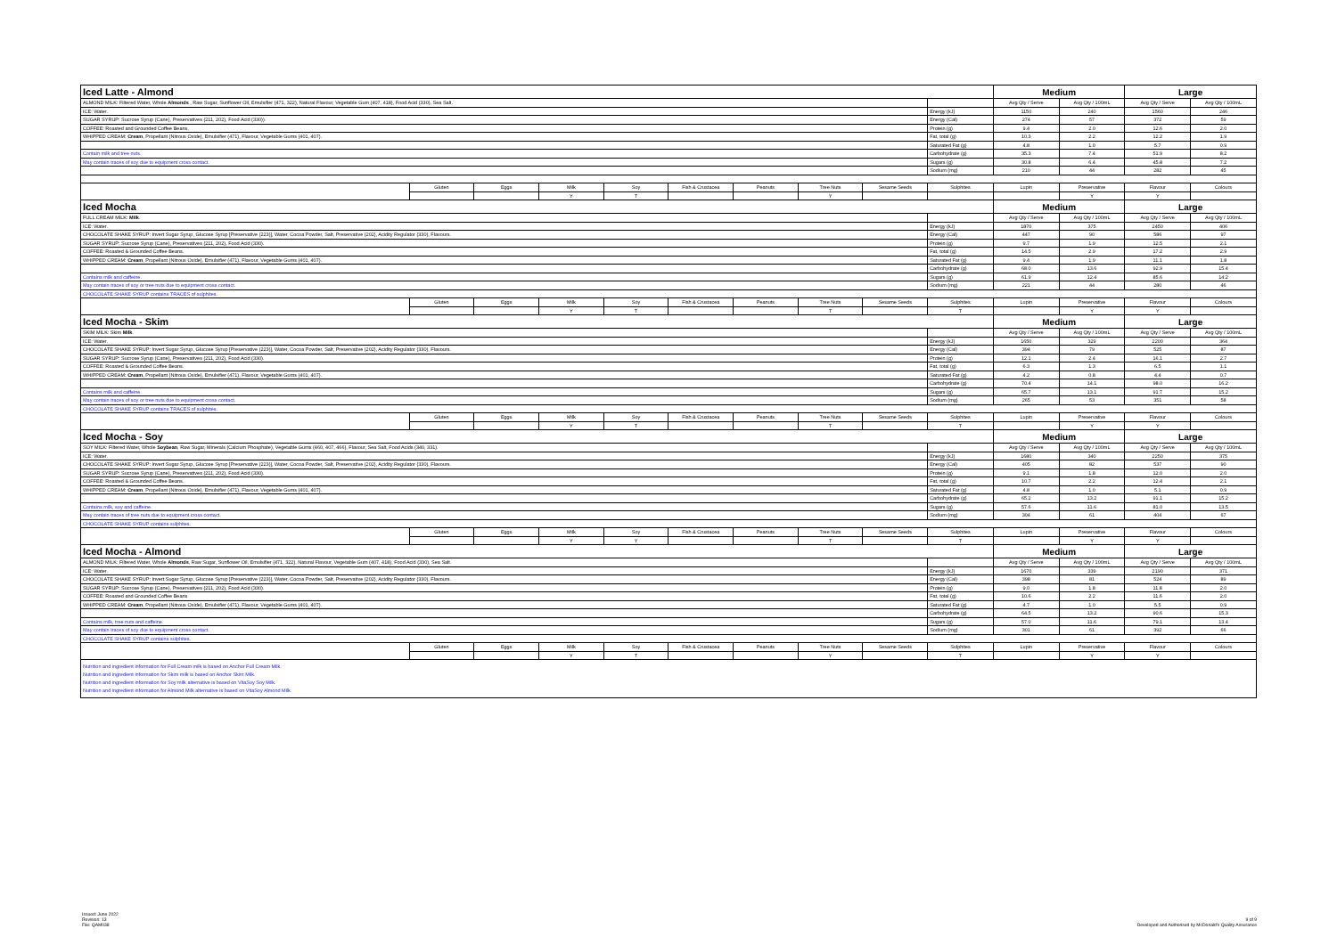| Iced Latte - Almond | | | | | | | | | | Medium | | Large | |
| ALMOND MILK: Filtered Water, Whole Almonds , Raw Sugar, Sunflower Oil, Emulsifier (471, 322), Natural Flavour, Vegetable Gum (407, 418), Food Acid (330), Sea Salt. | | | | | | | | | | Avg Qty / Serve | Avg Qty / 100mL | Avg Qty / Serve | Avg Qty / 100mL |
| ICE: Water. | | | | | | | | | Energy (kJ) | 1150 | 240 | 1560 | 246 |
| SUGAR SYRUP: Sucrose Syrup (Cane), Preservatives (211, 202), Food Acid (330)). | | | | | | | | | Energy (Cal) | 274 | 57 | 372 | 59 |
| COFFEE: Roasted and Grounded Coffee Beans, | | | | | | | | | Protein (g) | 9.4 | 2.0 | 12.6 | 2.0 |
| WHIPPED CREAM: Cream , Propellant (Nitrous Oxide), Emulsifier (471), Flavour, Vegetable Gums (401, 407). | | | | | | | | | Fat, total (g) | 10.3 | 2.2 | 12.2 | 1.9 |
| | | | | | | | | | Saturated Fat (g) | 4.8 | 1.0 | 5.7 | 0.9 |
| Contain milk and tree nuts. | | | | | | | | | Carbohydrate (g) | 35.3 | 7.4 | 51.9 | 8.2 |
| May contain traces of soy due to equipment cross contact. | | | | | | | | | Sugars (g) | 30.8 | 6.4 | 45.8 | 7.2 |
| | | | | | | | | | Sodium (mg) | 210 | 44 | 282 | 45 |
| | Gluten | Eggs | Milk | Soy | Fish & Crustacea | Peanuts | Tree Nuts | Sesame Seeds | Sulphites | Lupin | Preservative | Flavour | Colours |
| | | | Y | T | | | Y | | | | Y | Y | |
| Iced Mocha | | | | | | | | | | Medium | | Large | |
| FULL CREAM MILK: Milk . | | | | | | | | | | Avg Qty / Serve | Avg Qty / 100mL | Avg Qty / Serve | Avg Qty / 100mL |
| ICE: Water. | | | | | | | | | Energy (kJ) | 1870 | 375 | 2450 | 406 |
| CHOCOLATE SHAKE SYRUP: Invert Sugar Syrup, Glucose Syrup [Preservative (223)], Water, Cocoa Powder, Salt, Preservative (202), Acidity Regulator (330), Flavours. | | | | | | | | | Energy (Cal) | 447 | 90 | 586 | 97 |
| SUGAR SYRUP: Sucrose Syrup (Cane), Preservatives (211, 202), Food Acid (330). | | | | | | | | | Protein (g) | 9.7 | 1.9 | 12.5 | 2.1 |
| COFFEE: Roasted & Grounded Coffee Beans. | | | | | | | | | Fat, total (g) | 14.5 | 2.9 | 17.2 | 2.9 |
| WHIPPED CREAM: Cream , Propellant (Nitrous Oxide), Emulsifier (471), Flavour, Vegetable Gums (401, 407). | | | | | | | | | Saturated Fat (g) | 9.4 | 1.9 | 11.1 | 1.8 |
| | | | | | | | | | Carbohydrate (g) | 68.0 | 13.6 | 92.9 | 15.4 |
| Contains milk and caffeine. | | | | | | | | | Sugars (g) | 61.9 | 12.4 | 85.6 | 14.2 |
| May contain traces of soy or tree nuts due to equipment cross contact. | | | | | | | | | Sodium (mg) | 221 | 44 | 280 | 46 |
| CHOCOLATE SHAKE SYRUP contains TRACES of sulphites. | | | | | | | | | | | | | |
| | Gluten | Eggs | Milk | Soy | Fish & Crustacea | Peanuts | Tree Nuts | Sesame Seeds | Sulphites | Lupin | Preservative | Flavour | Colours |
| | | | Y | T | | | T | | T | | Y | Y | |
| Iced Mocha - Skim | | | | | | | | | | Medium | | Large | |
| SKIM MILK: Skim Milk . | | | | | | | | | | Avg Qty / Serve | Avg Qty / 100mL | Avg Qty / Serve | Avg Qty / 100mL |
| ICE: Water. | | | | | | | | | Energy (kJ) | 1650 | 329 | 2200 | 364 |
| CHOCOLATE SHAKE SYRUP: Invert Sugar Syrup, Glucose Syrup [Preservative (223)], Water, Cocoa Powder, Salt, Preservative (202), Acidity Regulator (330), Flavours. | | | | | | | | | Energy (Cal) | 394 | 79 | 525 | 87 |
| SUGAR SYRUP: Sucrose Syrup (Cane), Preservatives (211, 202), Food Acid (330). | | | | | | | | | Protein (g) | 12.1 | 2.4 | 16.1 | 2.7 |
| COFFEE: Roasted & Grounded Coffee Beans. | | | | | | | | | Fat, total (g) | 6.3 | 1.3 | 6.5 | 1.1 |
| WHIPPED CREAM: Cream , Propellant (Nitrous Oxide), Emulsifier (471), Flavour, Vegetable Gums (401, 407). | | | | | | | | | Saturated Fat (g) | 4.2 | 0.8 | 4.4 | 0.7 |
| | | | | | | | | | Carbohydrate (g) | 70.4 | 14.1 | 98.0 | 16.2 |
| Contains milk and caffeine. | | | | | | | | | Sugars (g) | 65.7 | 13.1 | 91.7 | 15.2 |
| May contain traces of soy or tree nuts due to equipment cross contact. | | | | | | | | | Sodium (mg) | 265 | 53 | 351 | 58 |
| CHOCOLATE SHAKE SYRUP contains TRACES of sulphites. | | | | | | | | | | | | | |
| | Gluten | Eggs | Milk | Soy | Fish & Crustacea | Peanuts | Tree Nuts | Sesame Seeds | Sulphites | Lupin | Preservative | Flavour | Colours |
| | | | Y | T | | | T | | T | | Y | Y | |
| Iced Mocha - Soy | | | | | | | | | | Medium | | Large | |
| SOY MILK: Filtered Water, Whole Soybean , Raw Sugar, Minerals (Calcium Phosphate), Vegetable Gums (460, 407, 466), Flavour, Sea Salt, Food Acids (340, 331). | | | | | | | | | | Avg Qty / Serve | Avg Qty / 100mL | Avg Qty / Serve | Avg Qty / 100mL |
| ICE: Water. | | | | | | | | | Energy (kJ) | 1680 | 340 | 2250 | 375 |
| CHOCOLATE SHAKE SYRUP: Invert Sugar Syrup, Glucose Syrup [Preservative (223)], Water, Cocoa Powder, Salt, Preservative (202), Acidity Regulator (330), Flavours. | | | | | | | | | Energy (Cal) | 405 | 82 | 537 | 90 |
| SUGAR SYRUP: Sucrose Syrup (Cane), Preservatives (211, 202), Food Acid (330). | | | | | | | | | Protein (g) | 9.1 | 1.8 | 12.0 | 2.0 |
| COFFEE: Roasted & Grounded Coffee Beans. | | | | | | | | | Fat, total (g) | 10.7 | 2.2 | 12.4 | 2.1 |
| WHIPPED CREAM: Cream , Propellant (Nitrous Oxide), Emulsifier (471), Flavour, Vegetable Gums (401, 407). | | | | | | | | | Saturated Fat (g) | 4.8 | 1.0 | 5.1 | 0.9 |
| | | | | | | | | | Carbohydrate (g) | 65.2 | 13.2 | 91.1 | 15.2 |
| Contains milk, soy and caffeine. | | | | | | | | | Sugars (g) | 57.6 | 11.6 | 81.0 | 13.5 |
| May contain traces of tree nuts due to equipment cross contact. | | | | | | | | | Sodium (mg) | 304 | 61 | 404 | 67 |
| CHOCOLATE SHAKE SYRUP contains sulphites. | | | | | | | | | | | | | |
| | Gluten | Eggs | Milk | Soy | Fish & Crustacea | Peanuts | Tree Nuts | Sesame Seeds | Sulphites | Lupin | Preservative | Flavour | Colours |
| | | | Y | Y | | | T | | T | | Y | Y | |
| Iced Mocha - Almond | | | | | | | | | | Medium | | Large | |
| ALMOND MILK: Filtered Water, Whole Almonds , Raw Sugar, Sunflower Oil, Emulsifier (471, 322), Natural Flavour, Vegetable Gum (407, 418), Food Acid (330), Sea Salt. | | | | | | | | | | Avg Qty / Serve | Avg Qty / 100mL | Avg Qty / Serve | Avg Qty / 100mL |
| ICE: Water. | | | | | | | | | Energy (kJ) | 1670 | 339 | 2190 | 371 |
| CHOCOLATE SHAKE SYRUP: Invert Sugar Syrup, Glucose Syrup [Preservative (223)], Water, Cocoa Powder, Salt, Preservative (202), Acidity Regulator (330), Flavours. | | | | | | | | | Energy (Cal) | 398 | 81 | 524 | 89 |
| SUGAR SYRUP: Sucrose Syrup (Cane), Preservatives (211, 202), Food Acid (330). | | | | | | | | | Protein (g) | 9.0 | 1.8 | 11.8 | 2.0 |
| COFFEE: Roasted and Grounded Coffee Beans | | | | | | | | | Fat, total (g) | 10.6 | 2.2 | 11.6 | 2.0 |
| WHIPPED CREAM: Cream , Propellant (Nitrous Oxide), Emulsifier (471), Flavour, Vegetable Gums (401, 407). | | | | | | | | | Saturated Fat (g) | 4.7 | 1.0 | 5.5 | 0.9 |
| | | | | | | | | | Carbohydrate (g) | 64.5 | 13.2 | 90.6 | 15.3 |
| Contains milk, tree nuts and caffeine. | | | | | | | | | Sugars (g) | 57.0 | 11.6 | 79.1 | 13.4 |
| May contain traces of soy due to equipment cross contact. | | | | | | | | | Sodium (mg) | 301 | 61 | 392 | 66 |
| CHOCOLATE SHAKE SYRUP contains sulphites. | | | | | | | | | | | | | |
| | Gluten | Eggs | Milk | Soy | Fish & Crustacea | Peanuts | Tree Nuts | Sesame Seeds | Sulphites | Lupin | Preservative | Flavour | Colours |
| | | | Y | T | | | Y | | T | | Y | Y | |
| Nutrition and ingredient information for Full Cream milk is based on Anchor Full Cream Milk. Nutrition and ingredient information for Skim milk is based on Anchor Skim Milk. Nutrition and ingredient information for Soy milk alternative is based on VitaSoy Soy Milk. Nutrition and ingredient information for Almond Milk alternative is based on VitaSoy Almond Milk. | | | | | | | | | | | | | |
Issued: June 2022
Revision: 13
File: QAM038
9 of 9
Developed and Authorised by McDonald's Quality Assurance